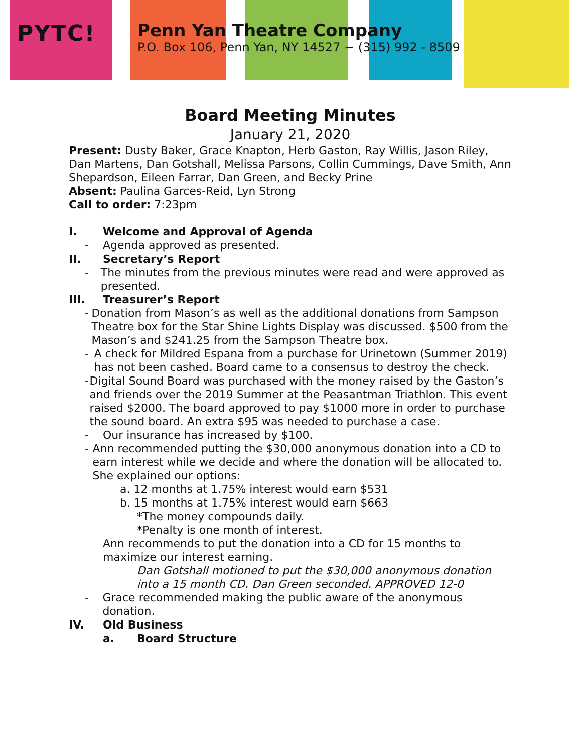PYTC!
Penn Yan Theatre Company
P.O. Box 106, Penn Yan, NY 14527 ~ (315) 992 - 8509
Board Meeting Minutes
January 21, 2020
Present: Dusty Baker, Grace Knapton, Herb Gaston, Ray Willis, Jason Riley, Dan Martens, Dan Gotshall, Melissa Parsons, Collin Cummings, Dave Smith, Ann Shepardson, Eileen Farrar, Dan Green, and Becky Prine
Absent: Paulina Garces-Reid, Lyn Strong
Call to order: 7:23pm
I. Welcome and Approval of Agenda
- Agenda approved as presented.
II. Secretary’s Report
- The minutes from the previous minutes were read and were approved as presented.
III. Treasurer’s Report
- Donation from Mason’s as well as the additional donations from Sampson Theatre box for the Star Shine Lights Display was discussed. $500 from the Mason’s and $241.25 from the Sampson Theatre box.
- A check for Mildred Espana from a purchase for Urinetown (Summer 2019) has not been cashed. Board came to a consensus to destroy the check.
- Digital Sound Board was purchased with the money raised by the Gaston’s and friends over the 2019 Summer at the Peasantman Triathlon. This event raised $2000. The board approved to pay $1000 more in order to purchase the sound board. An extra $95 was needed to purchase a case.
- Our insurance has increased by $100.
- Ann recommended putting the $30,000 anonymous donation into a CD to earn interest while we decide and where the donation will be allocated to. She explained our options:
a. 12 months at 1.75% interest would earn $531
b. 15 months at 1.75% interest would earn $663
*The money compounds daily.
*Penalty is one month of interest.
Ann recommends to put the donation into a CD for 15 months to maximize our interest earning.
Dan Gotshall motioned to put the $30,000 anonymous donation into a 15 month CD. Dan Green seconded. APPROVED 12-0
- Grace recommended making the public aware of the anonymous donation.
IV. Old Business
a. Board Structure